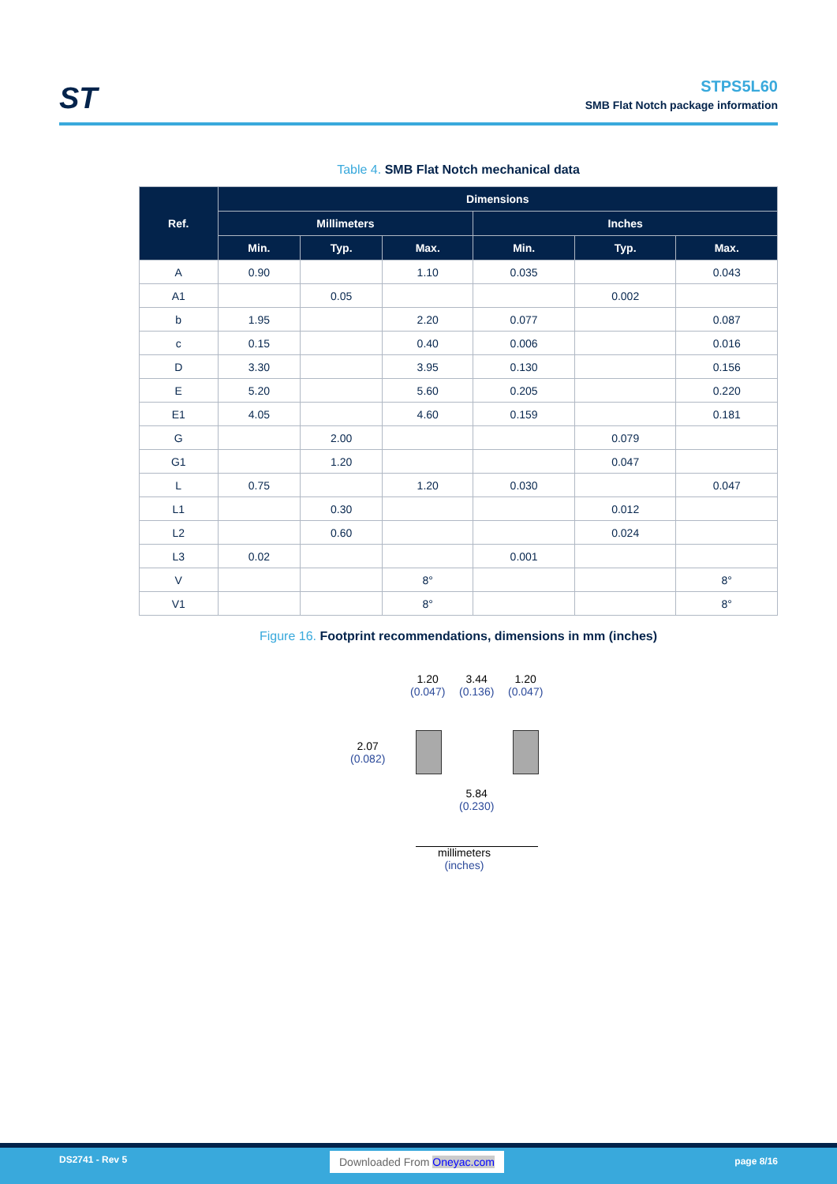ST
STPS5L60
SMB Flat Notch package information
Table 4. SMB Flat Notch mechanical data
| Ref. | Dimensions | | | | | |
| --- | --- | --- | --- | --- | --- | --- |
| | Millimeters | | | Inches | | |
| | Min. | Typ. | Max. | Min. | Typ. | Max. |
| A | 0.90 | | 1.10 | 0.035 | | 0.043 |
| A1 | | 0.05 | | | 0.002 | |
| b | 1.95 | | 2.20 | 0.077 | | 0.087 |
| c | 0.15 | | 0.40 | 0.006 | | 0.016 |
| D | 3.30 | | 3.95 | 0.130 | | 0.156 |
| E | 5.20 | | 5.60 | 0.205 | | 0.220 |
| E1 | 4.05 | | 4.60 | 0.159 | | 0.181 |
| G | | 2.00 | | | 0.079 | |
| G1 | | 1.20 | | | 0.047 | |
| L | 0.75 | | 1.20 | 0.030 | | 0.047 |
| L1 | | 0.30 | | | 0.012 | |
| L2 | | 0.60 | | | 0.024 | |
| L3 | 0.02 | | | 0.001 | | |
| V | | | 8° | | | 8° |
| V1 | | | 8° | | | 8° |
Figure 16. Footprint recommendations, dimensions in mm (inches)
1.20
(0.047)
3.44
(0.136)
1.20
(0.047)
2.07
(0.082)
5.84
(0.230)
millimeters
(inches)
DS2741 - Rev 5 Downloaded From Oneyac.com page 8/16